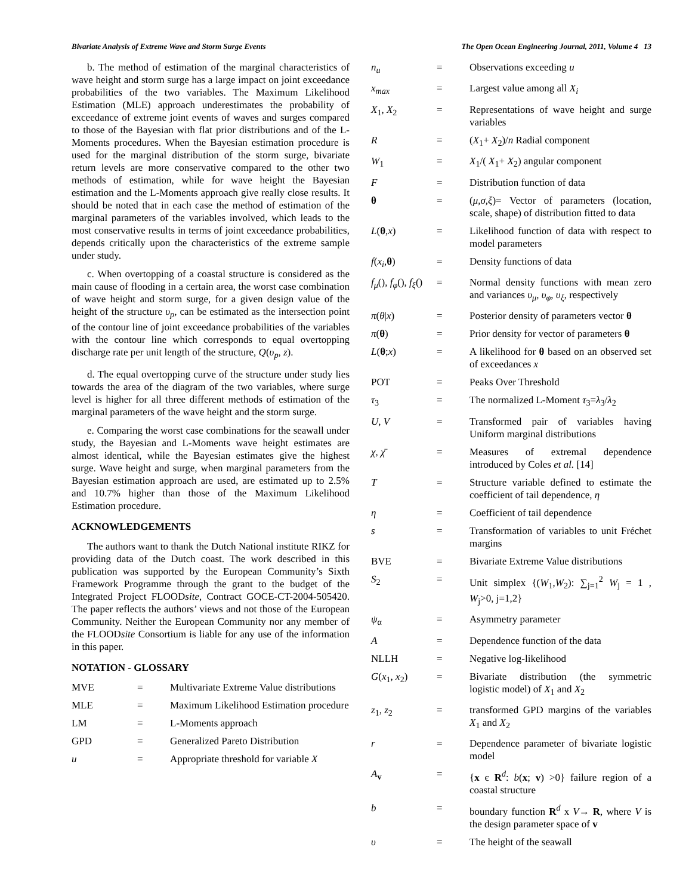Bivariate Analysis of Extreme Wave and Storm Surge Events The Open Ocean Engineering Journal, 2011, Volume 4 13
b. The method of estimation of the marginal characteristics of wave height and storm surge has a large impact on joint exceedance probabilities of the two variables. The Maximum Likelihood Estimation (MLE) approach underestimates the probability of exceedance of extreme joint events of waves and surges compared to those of the Bayesian with flat prior distributions and of the L-Moments procedures. When the Bayesian estimation procedure is used for the marginal distribution of the storm surge, bivariate return levels are more conservative compared to the other two methods of estimation, while for wave height the Bayesian estimation and the L-Moments approach give really close results. It should be noted that in each case the method of estimation of the marginal parameters of the variables involved, which leads to the most conservative results in terms of joint exceedance probabilities, depends critically upon the characteristics of the extreme sample under study.
c. When overtopping of a coastal structure is considered as the main cause of flooding in a certain area, the worst case combination of wave height and storm surge, for a given design value of the height of the structure υ<sub>p</sub>, can be estimated as the intersection point of the contour line of joint exceedance probabilities of the variables with the contour line which corresponds to equal overtopping discharge rate per unit length of the structure, Q(υ<sub>p</sub>, z).
d. The equal overtopping curve of the structure under study lies towards the area of the diagram of the two variables, where surge level is higher for all three different methods of estimation of the marginal parameters of the wave height and the storm surge.
e. Comparing the worst case combinations for the seawall under study, the Bayesian and L-Moments wave height estimates are almost identical, while the Bayesian estimates give the highest surge. Wave height and surge, when marginal parameters from the Bayesian estimation approach are used, are estimated up to 2.5% and 10.7% higher than those of the Maximum Likelihood Estimation procedure.
ACKNOWLEDGEMENTS
The authors want to thank the Dutch National institute RIKZ for providing data of the Dutch coast. The work described in this publication was supported by the European Community’s Sixth Framework Programme through the grant to the budget of the Integrated Project FLOODsite, Contract GOCE-CT-2004-505420. The paper reflects the authors’ views and not those of the European Community. Neither the European Community nor any member of the FLOODsite Consortium is liable for any use of the information in this paper.
NOTATION - GLOSSARY
| MVE | = | Multivariate Extreme Value distributions |
| MLE | = | Maximum Likelihood Estimation procedure |
| LM | = | L-Moments approach |
| GPD | = | Generalized Pareto Distribution |
| u | = | Appropriate threshold for variable X |
| n<sub>u</sub> | = | Observations exceeding u |
| x<sub>max</sub> | = | Largest value among all X<sub>i</sub> |
| X<sub>1</sub>, X<sub>2</sub> | = | Representations of wave height and surge variables |
| R | = | ( X<sub>1</sub>+ X<sub>2</sub>)/ n Radial component |
| W<sub>1</sub> | = | X<sub>1</sub>/( X<sub>1</sub>+ X<sub>2</sub>) angular component |
| F | = | Distribution function of data |
| θ | = | ( μ,σ,ξ )= Vector of parameters (location, scale, shape) of distribution fitted to data |
| L ( θ , x ) | = | Likelihood function of data with respect to model parameters |
| f ( x<sub>i</sub> , θ ) | = | Density functions of data |
| f<sub>μ</sub> (), f<sub>φ</sub> (), f<sub>ξ</sub> () | = | Normal density functions with mean zero and variances υ<sub>μ</sub> , υ<sub>φ</sub> , υ<sub>ξ</sub> , respectively |
| π ( θ / x ) | = | Posterior density of parameters vector θ |
| π ( θ ) | = | Prior density for vector of parameters θ |
| L ( θ ; x ) | = | A likelihood for θ based on an observed set of exceedances x |
| POT | = | Peaks Over Threshold |
| τ<sub>3</sub> | = | The normalized L-Moment τ<sub>3</sub>= λ<sub>3</sub>/ λ<sub>2</sub> |
| U , V | = | Transformed pair of variables having Uniform marginal distributions |
| χ , χ̄ | = | Measures of extremal dependence introduced by Coles et al. [14] |
| T | = | Structure variable defined to estimate the coefficient of tail dependence, η |
| η | = | Coefficient of tail dependence |
| s | = | Transformation of variables to unit Fréchet margins |
| BVE | = | Bivariate Extreme Value distributions |
| S<sub>2</sub> | = | Unit simplex {( W<sub>1</sub>, W<sub>2</sub>): ∑<sub>j=1</sub><sup>2</sup> W<sub>j</sub> = 1 , W<sub>j</sub>>0, j=1,2} |
| ψ<sub>α</sub> | = | Asymmetry parameter |
| A | = | Dependence function of the data |
| NLLH | = | Negative log-likelihood |
| G ( x<sub>1</sub>, x<sub>2</sub>) | = | Bivariate distribution (the symmetric logistic model) of X<sub>1</sub> and X<sub>2</sub> |
| z<sub>1</sub>, z<sub>2</sub> | = | transformed GPD margins of the variables X<sub>1</sub> and X<sub>2</sub> |
| r | = | Dependence parameter of bivariate logistic model |
| A<sub>v</sub> | = | { x є R<sup>d</sup>: b ( x ; v ) >0} failure region of a coastal structure |
| b | = | boundary function R<sup>d</sup> x V → R , where V is the design parameter space of v |
| υ | = | The height of the seawall |